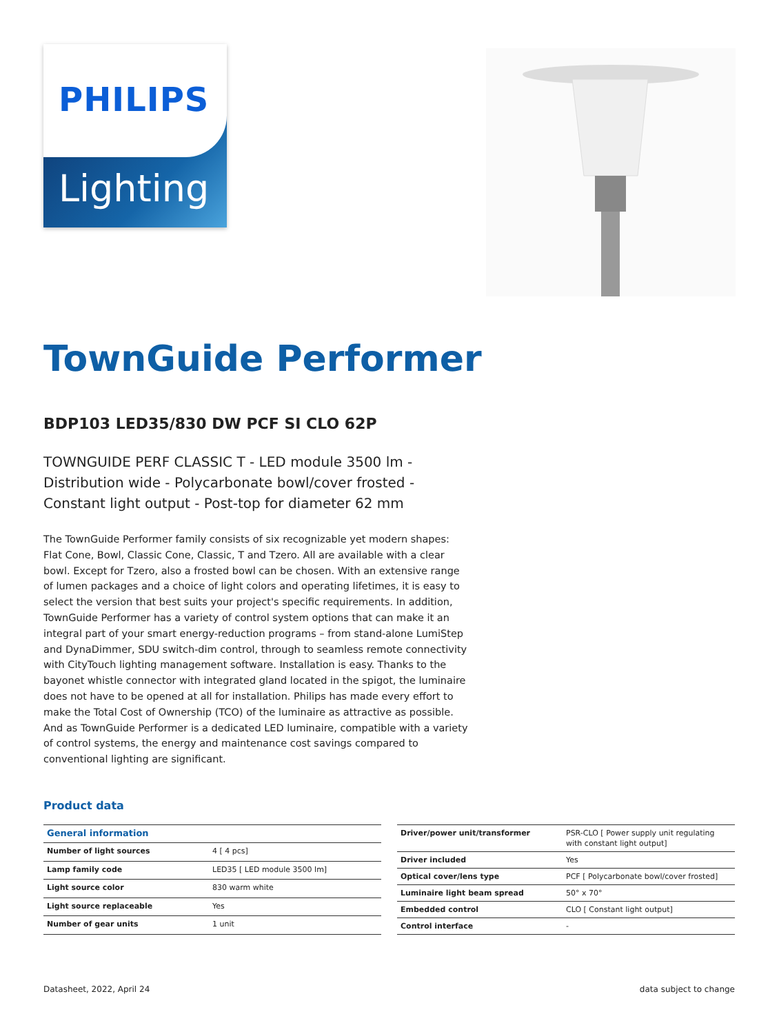PHILIPS
Lighting
TownGuide Performer
BDP103 LED35/830 DW PCF SI CLO 62P
TOWNGUIDE PERF CLASSIC T - LED module 3500 lm - Distribution wide - Polycarbonate bowl/cover frosted - Constant light output - Post-top for diameter 62 mm
The TownGuide Performer family consists of six recognizable yet modern shapes: Flat Cone, Bowl, Classic Cone, Classic, T and Tzero. All are available with a clear bowl. Except for Tzero, also a frosted bowl can be chosen. With an extensive range of lumen packages and a choice of light colors and operating lifetimes, it is easy to select the version that best suits your project's specific requirements. In addition, TownGuide Performer has a variety of control system options that can make it an integral part of your smart energy-reduction programs – from stand-alone LumiStep and DynaDimmer, SDU switch-dim control, through to seamless remote connectivity with CityTouch lighting management software. Installation is easy. Thanks to the bayonet whistle connector with integrated gland located in the spigot, the luminaire does not have to be opened at all for installation. Philips has made every effort to make the Total Cost of Ownership (TCO) of the luminaire as attractive as possible. And as TownGuide Performer is a dedicated LED luminaire, compatible with a variety of control systems, the energy and maintenance cost savings compared to conventional lighting are significant.
Product data
| General information | |
| --- | --- |
| Number of light sources | 4 [ 4 pcs] |
| Lamp family code | LED35 [ LED module 3500 lm] |
| Light source color | 830 warm white |
| Light source replaceable | Yes |
| Number of gear units | 1 unit |
| Driver/power unit/transformer | PSR-CLO [ Power supply unit regulating with constant light output] |
| Driver included | Yes |
| Optical cover/lens type | PCF [ Polycarbonate bowl/cover frosted] |
| Luminaire light beam spread | 50° x 70° |
| Embedded control | CLO [ Constant light output] |
| Control interface | - |
Datasheet, 2022, April 24 data subject to change